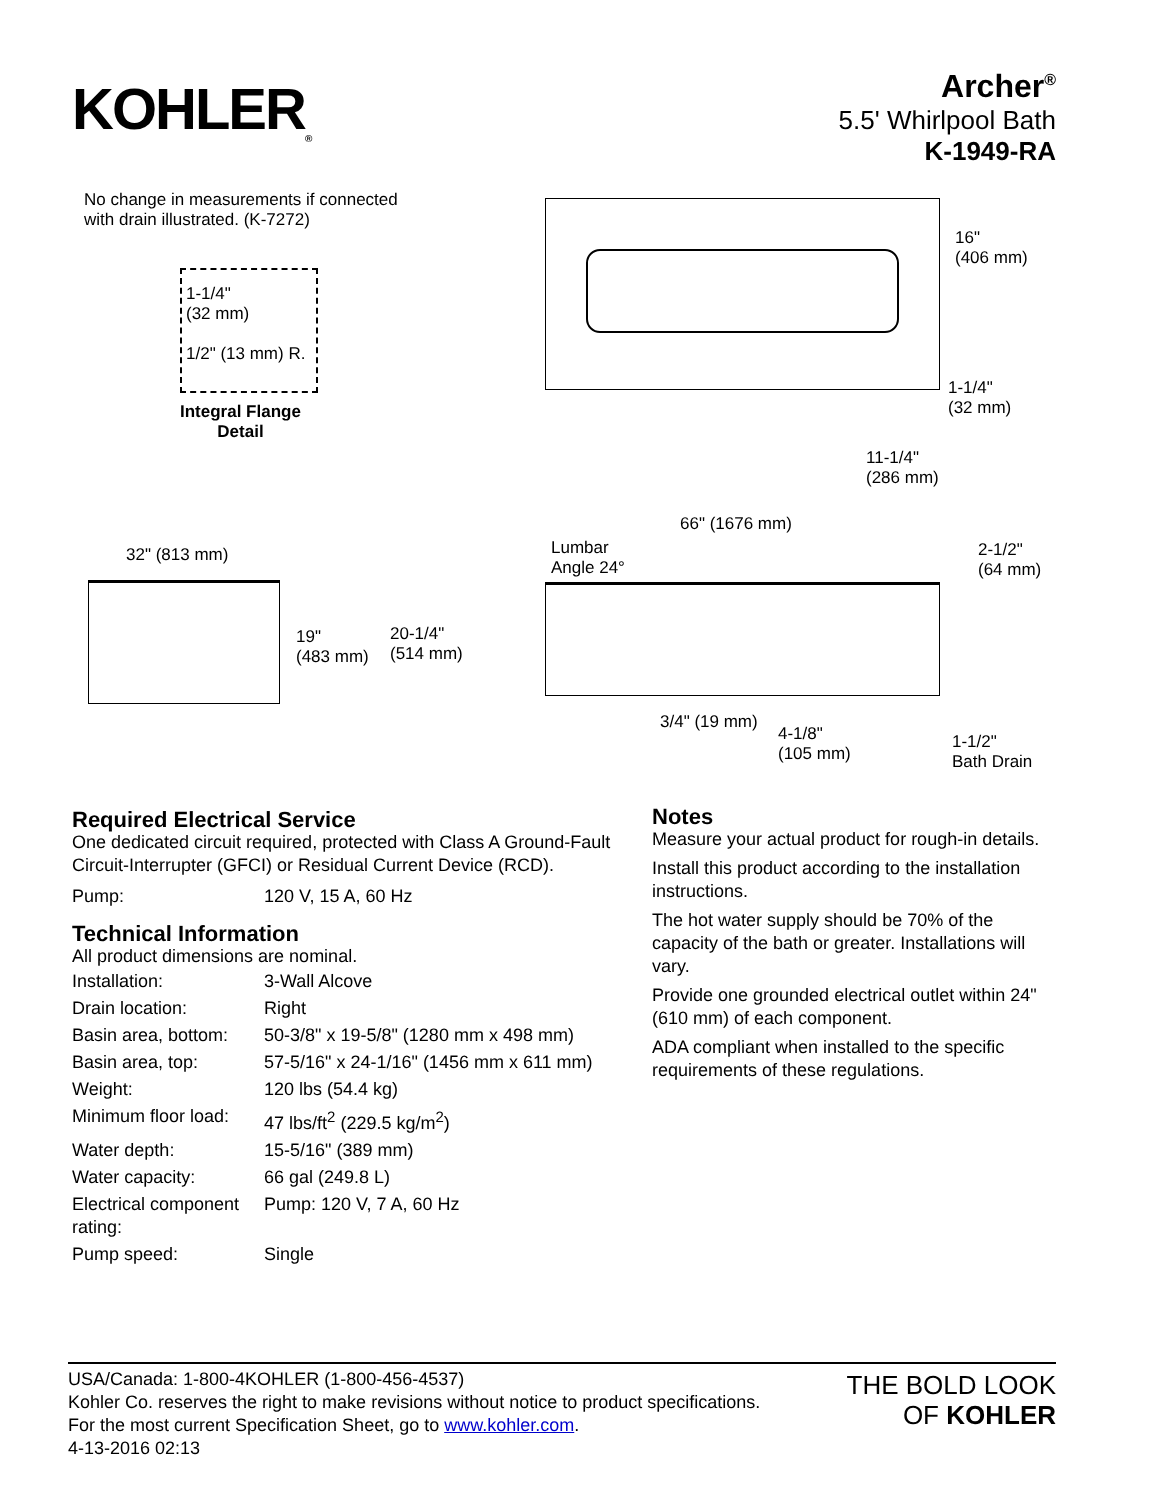KOHLER<sub>®</sub>
Archer<sup>®</sup>
5.5' Whirlpool Bath
K-1949-RA
No change in measurements if connected
with drain illustrated. (K-7272)
1-1/4"
(32 mm)
1/2" (13 mm) R.
Integral Flange
Detail
16"
(406 mm)
1-1/4"
(32 mm)
11-1/4"
(286 mm)
32" (813 mm)
19"
(483 mm)
20-1/4"
(514 mm)
66" (1676 mm)
Lumbar
Angle 24°
2-1/2"
(64 mm)
3/4" (19 mm)
4-1/8"
(105 mm)
1-1/2"
Bath Drain
Required Electrical Service
One dedicated circuit required, protected with Class A Ground-Fault Circuit-Interrupter (GFCI) or Residual Current Device (RCD).
| Pump: | 120 V, 15 A, 60 Hz |
Technical Information
All product dimensions are nominal.
| Installation: | 3-Wall Alcove |
| Drain location: | Right |
| Basin area, bottom: | 50-3/8" x 19-5/8" (1280 mm x 498 mm) |
| Basin area, top: | 57-5/16" x 24-1/16" (1456 mm x 611 mm) |
| Weight: | 120 lbs (54.4 kg) |
| Minimum floor load: | 47 lbs/ft<sup>2</sup> (229.5 kg/m<sup>2</sup>) |
| Water depth: | 15-5/16" (389 mm) |
| Water capacity: | 66 gal (249.8 L) |
| Electrical component rating: | Pump: 120 V, 7 A, 60 Hz |
| Pump speed: | Single |
Notes
Measure your actual product for rough-in details.
Install this product according to the installation instructions.
The hot water supply should be 70% of the capacity of the bath or greater. Installations will vary.
Provide one grounded electrical outlet within 24" (610 mm) of each component.
ADA compliant when installed to the specific requirements of these regulations.
USA/Canada: 1-800-4KOHLER (1-800-456-4537)
Kohler Co. reserves the right to make revisions without notice to product specifications.
For the most current Specification Sheet, go to www.kohler.com.
4-13-2016 02:13
THE BOLD LOOK
OF KOHLER